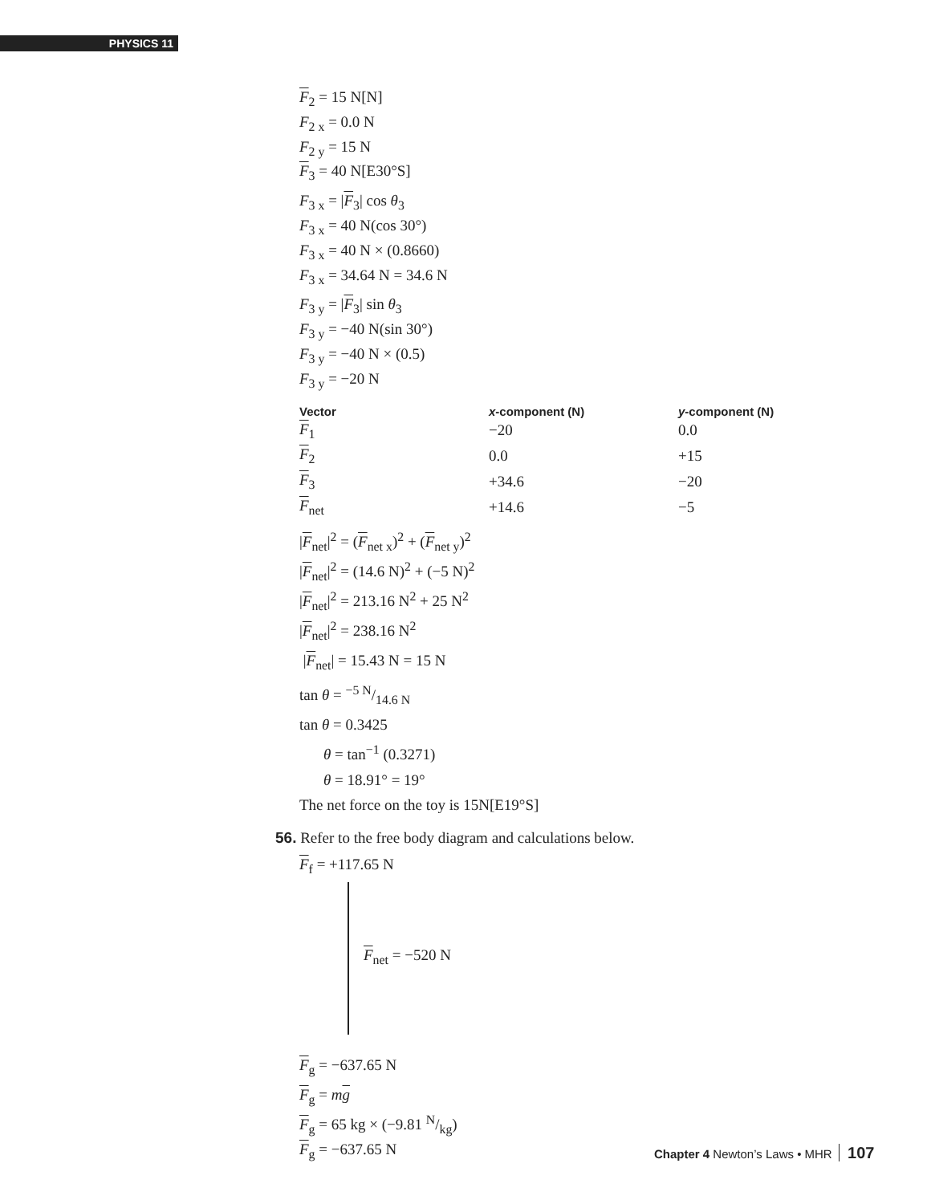PHYSICS 11
F<sub>2</sub> = 15 N[N]
F<sub>2 x</sub> = 0.0 N
F<sub>2 y</sub> = 15 N
F<sub>3</sub> = 40 N[E30°S]
F<sub>3 x</sub> = |F<sub>3</sub>| cos θ<sub>3</sub>
F<sub>3 x</sub> = 40 N(cos 30°)
F<sub>3 x</sub> = 40 N × (0.8660)
F<sub>3 x</sub> = 34.64 N = 34.6 N
F<sub>3 y</sub> = |F<sub>3</sub>| sin θ<sub>3</sub>
F<sub>3 y</sub> = −40 N(sin 30°)
F<sub>3 y</sub> = −40 N × (0.5)
F<sub>3 y</sub> = −20 N
| Vector | x -component (N) | y -component (N) |
| --- | --- | --- |
| F<sub>1</sub> | −20 | 0.0 |
| F<sub>2</sub> | 0.0 | +15 |
| F<sub>3</sub> | +34.6 | −20 |
| F<sub>net</sub> | +14.6 | −5 |
|F<sub>net</sub>|<sup>2</sup> = (F<sub>net x</sub>)<sup>2</sup> + (F<sub>net y</sub>)<sup>2</sup>
|F<sub>net</sub>|<sup>2</sup> = (14.6 N)<sup>2</sup> + (−5 N)<sup>2</sup>
|F<sub>net</sub>|<sup>2</sup> = 213.16 N<sup>2</sup> + 25 N<sup>2</sup>
|F<sub>net</sub>|<sup>2</sup> = 238.16 N<sup>2</sup>
|F<sub>net</sub>| = 15.43 N = 15 N
tan θ = −5 N/14.6 N
tan θ = 0.3425
θ = tan<sup>−1</sup> (0.3271)
θ = 18.91° = 19°
The net force on the toy is 15N[E19°S]
56. Refer to the free body diagram and calculations below.
F<sub>f</sub> = +117.65 N
F<sub>net</sub> = −520 N
F<sub>g</sub> = −637.65 N
F<sub>g</sub> = mg
F<sub>g</sub> = 65 kg × (−9.81 N/kg)
F<sub>g</sub> = −637.65 N
Chapter 4 Newton’s Laws • MHR 107